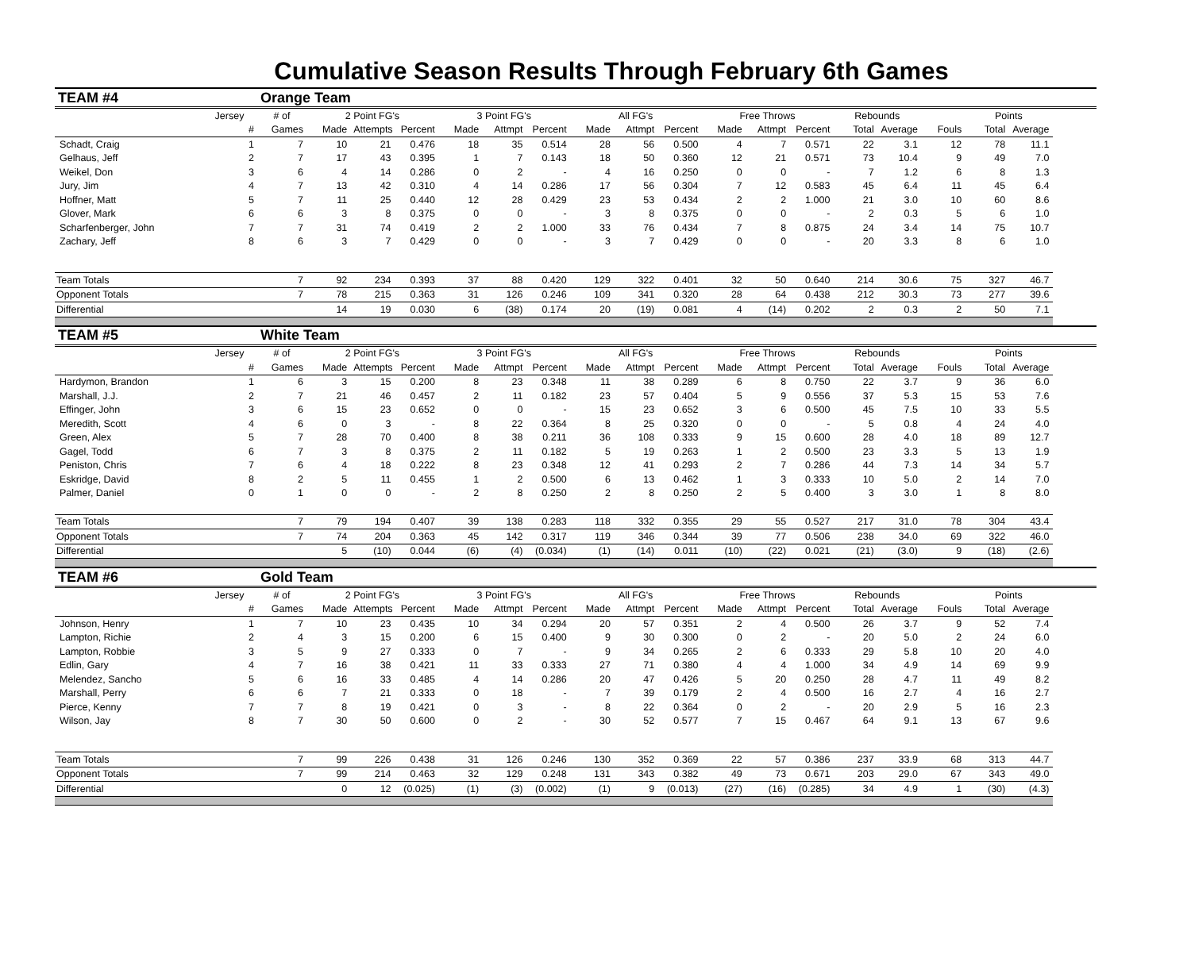Cumulative Season Results Through February 6th Games
| TEAM #4 | | Orange Team | | | | | | | | | | | | | | | | | |
| | Jersey | # of | 2 Point FG's | | | 3 Point FG's | | | All FG's | | | Free Throws | | | Rebounds | | | Points | |
| | # | Games | Made | Attempts | Percent | Made | Attmpt | Percent | Made | Attmpt | Percent | Made | Attmpt | Percent | Total | Average | Fouls | Total | Average |
| Schadt, Craig | 1 | 7 | 10 | 21 | 0.476 | 18 | 35 | 0.514 | 28 | 56 | 0.500 | 4 | 7 | 0.571 | 22 | 3.1 | 12 | 78 | 11.1 |
| Gelhaus, Jeff | 2 | 7 | 17 | 43 | 0.395 | 1 | 7 | 0.143 | 18 | 50 | 0.360 | 12 | 21 | 0.571 | 73 | 10.4 | 9 | 49 | 7.0 |
| Weikel, Don | 3 | 6 | 4 | 14 | 0.286 | 0 | 2 | - | 4 | 16 | 0.250 | 0 | 0 | - | 7 | 1.2 | 6 | 8 | 1.3 |
| Jury, Jim | 4 | 7 | 13 | 42 | 0.310 | 4 | 14 | 0.286 | 17 | 56 | 0.304 | 7 | 12 | 0.583 | 45 | 6.4 | 11 | 45 | 6.4 |
| Hoffner, Matt | 5 | 7 | 11 | 25 | 0.440 | 12 | 28 | 0.429 | 23 | 53 | 0.434 | 2 | 2 | 1.000 | 21 | 3.0 | 10 | 60 | 8.6 |
| Glover, Mark | 6 | 6 | 3 | 8 | 0.375 | 0 | 0 | - | 3 | 8 | 0.375 | 0 | 0 | - | 2 | 0.3 | 5 | 6 | 1.0 |
| Scharfenberger, John | 7 | 7 | 31 | 74 | 0.419 | 2 | 2 | 1.000 | 33 | 76 | 0.434 | 7 | 8 | 0.875 | 24 | 3.4 | 14 | 75 | 10.7 |
| Zachary, Jeff | 8 | 6 | 3 | 7 | 0.429 | 0 | 0 | - | 3 | 7 | 0.429 | 0 | 0 | - | 20 | 3.3 | 8 | 6 | 1.0 |
| Team Totals | | 7 | 92 | 234 | 0.393 | 37 | 88 | 0.420 | 129 | 322 | 0.401 | 32 | 50 | 0.640 | 214 | 30.6 | 75 | 327 | 46.7 |
| Opponent Totals | | 7 | 78 | 215 | 0.363 | 31 | 126 | 0.246 | 109 | 341 | 0.320 | 28 | 64 | 0.438 | 212 | 30.3 | 73 | 277 | 39.6 |
| Differential | | | 14 | 19 | 0.030 | 6 | (38) | 0.174 | 20 | (19) | 0.081 | 4 | (14) | 0.202 | 2 | 0.3 | 2 | 50 | 7.1 |
| TEAM #5 | | White Team | | | | | | | | | | | | | | | | | |
| | Jersey | # of | 2 Point FG's | | | 3 Point FG's | | | All FG's | | | Free Throws | | | Rebounds | | | Points | |
| | # | Games | Made | Attempts | Percent | Made | Attmpt | Percent | Made | Attmpt | Percent | Made | Attmpt | Percent | Total | Average | Fouls | Total | Average |
| Hardymon, Brandon | 1 | 6 | 3 | 15 | 0.200 | 8 | 23 | 0.348 | 11 | 38 | 0.289 | 6 | 8 | 0.750 | 22 | 3.7 | 9 | 36 | 6.0 |
| Marshall, J.J. | 2 | 7 | 21 | 46 | 0.457 | 2 | 11 | 0.182 | 23 | 57 | 0.404 | 5 | 9 | 0.556 | 37 | 5.3 | 15 | 53 | 7.6 |
| Effinger, John | 3 | 6 | 15 | 23 | 0.652 | 0 | 0 | - | 15 | 23 | 0.652 | 3 | 6 | 0.500 | 45 | 7.5 | 10 | 33 | 5.5 |
| Meredith, Scott | 4 | 6 | 0 | 3 | - | 8 | 22 | 0.364 | 8 | 25 | 0.320 | 0 | 0 | - | 5 | 0.8 | 4 | 24 | 4.0 |
| Green, Alex | 5 | 7 | 28 | 70 | 0.400 | 8 | 38 | 0.211 | 36 | 108 | 0.333 | 9 | 15 | 0.600 | 28 | 4.0 | 18 | 89 | 12.7 |
| Gagel, Todd | 6 | 7 | 3 | 8 | 0.375 | 2 | 11 | 0.182 | 5 | 19 | 0.263 | 1 | 2 | 0.500 | 23 | 3.3 | 5 | 13 | 1.9 |
| Peniston, Chris | 7 | 6 | 4 | 18 | 0.222 | 8 | 23 | 0.348 | 12 | 41 | 0.293 | 2 | 7 | 0.286 | 44 | 7.3 | 14 | 34 | 5.7 |
| Eskridge, David | 8 | 2 | 5 | 11 | 0.455 | 1 | 2 | 0.500 | 6 | 13 | 0.462 | 1 | 3 | 0.333 | 10 | 5.0 | 2 | 14 | 7.0 |
| Palmer, Daniel | 0 | 1 | 0 | 0 | - | 2 | 8 | 0.250 | 2 | 8 | 0.250 | 2 | 5 | 0.400 | 3 | 3.0 | 1 | 8 | 8.0 |
| Team Totals | | 7 | 79 | 194 | 0.407 | 39 | 138 | 0.283 | 118 | 332 | 0.355 | 29 | 55 | 0.527 | 217 | 31.0 | 78 | 304 | 43.4 |
| Opponent Totals | | 7 | 74 | 204 | 0.363 | 45 | 142 | 0.317 | 119 | 346 | 0.344 | 39 | 77 | 0.506 | 238 | 34.0 | 69 | 322 | 46.0 |
| Differential | | | 5 | (10) | 0.044 | (6) | (4) | (0.034) | (1) | (14) | 0.011 | (10) | (22) | 0.021 | (21) | (3.0) | 9 | (18) | (2.6) |
| TEAM #6 | | Gold Team | | | | | | | | | | | | | | | | | |
| | Jersey | # of | 2 Point FG's | | | 3 Point FG's | | | All FG's | | | Free Throws | | | Rebounds | | | Points | |
| | # | Games | Made | Attempts | Percent | Made | Attmpt | Percent | Made | Attmpt | Percent | Made | Attmpt | Percent | Total | Average | Fouls | Total | Average |
| Johnson, Henry | 1 | 7 | 10 | 23 | 0.435 | 10 | 34 | 0.294 | 20 | 57 | 0.351 | 2 | 4 | 0.500 | 26 | 3.7 | 9 | 52 | 7.4 |
| Lampton, Richie | 2 | 4 | 3 | 15 | 0.200 | 6 | 15 | 0.400 | 9 | 30 | 0.300 | 0 | 2 | - | 20 | 5.0 | 2 | 24 | 6.0 |
| Lampton, Robbie | 3 | 5 | 9 | 27 | 0.333 | 0 | 7 | - | 9 | 34 | 0.265 | 2 | 6 | 0.333 | 29 | 5.8 | 10 | 20 | 4.0 |
| Edlin, Gary | 4 | 7 | 16 | 38 | 0.421 | 11 | 33 | 0.333 | 27 | 71 | 0.380 | 4 | 4 | 1.000 | 34 | 4.9 | 14 | 69 | 9.9 |
| Melendez, Sancho | 5 | 6 | 16 | 33 | 0.485 | 4 | 14 | 0.286 | 20 | 47 | 0.426 | 5 | 20 | 0.250 | 28 | 4.7 | 11 | 49 | 8.2 |
| Marshall, Perry | 6 | 6 | 7 | 21 | 0.333 | 0 | 18 | - | 7 | 39 | 0.179 | 2 | 4 | 0.500 | 16 | 2.7 | 4 | 16 | 2.7 |
| Pierce, Kenny | 7 | 7 | 8 | 19 | 0.421 | 0 | 3 | - | 8 | 22 | 0.364 | 0 | 2 | - | 20 | 2.9 | 5 | 16 | 2.3 |
| Wilson, Jay | 8 | 7 | 30 | 50 | 0.600 | 0 | 2 | - | 30 | 52 | 0.577 | 7 | 15 | 0.467 | 64 | 9.1 | 13 | 67 | 9.6 |
| Team Totals | | 7 | 99 | 226 | 0.438 | 31 | 126 | 0.246 | 130 | 352 | 0.369 | 22 | 57 | 0.386 | 237 | 33.9 | 68 | 313 | 44.7 |
| Opponent Totals | | 7 | 99 | 214 | 0.463 | 32 | 129 | 0.248 | 131 | 343 | 0.382 | 49 | 73 | 0.671 | 203 | 29.0 | 67 | 343 | 49.0 |
| Differential | | | 0 | 12 | (0.025) | (1) | (3) | (0.002) | (1) | 9 | (0.013) | (27) | (16) | (0.285) | 34 | 4.9 | 1 | (30) | (4.3) |